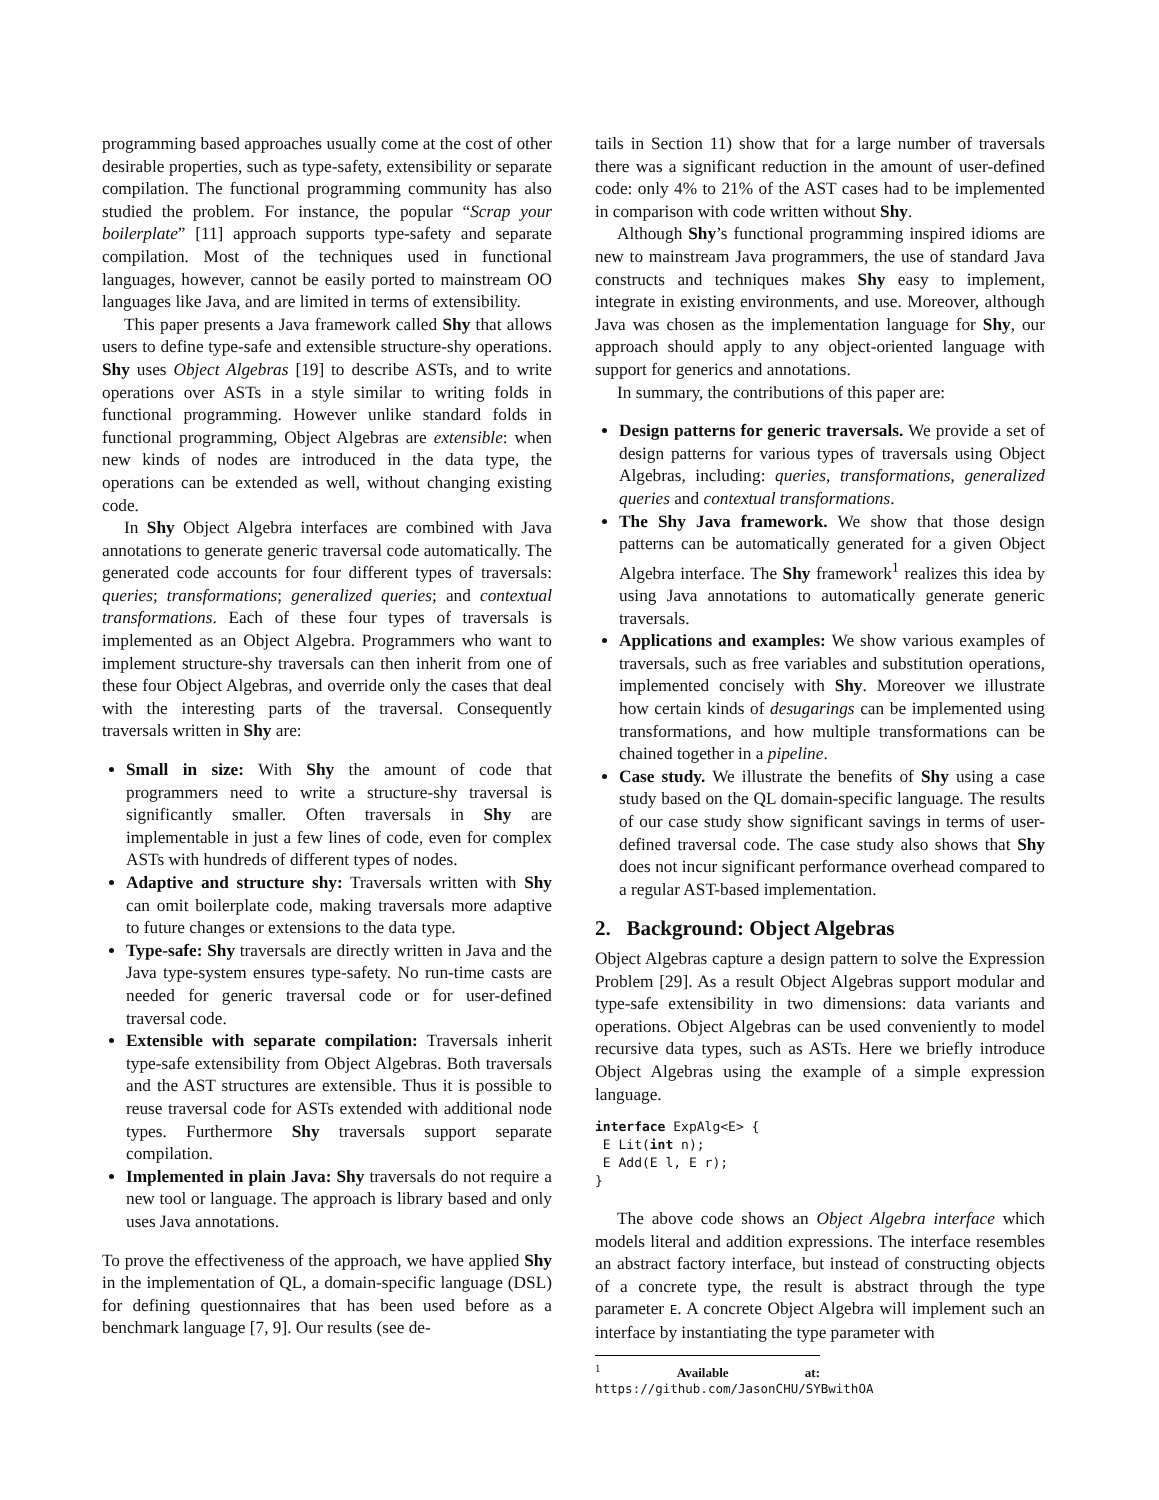programming based approaches usually come at the cost of other desirable properties, such as type-safety, extensibility or separate compilation. The functional programming community has also studied the problem. For instance, the popular “Scrap your boilerplate” [11] approach supports type-safety and separate compilation. Most of the techniques used in functional languages, however, cannot be easily ported to mainstream OO languages like Java, and are limited in terms of extensibility.
This paper presents a Java framework called Shy that allows users to define type-safe and extensible structure-shy operations. Shy uses Object Algebras [19] to describe ASTs, and to write operations over ASTs in a style similar to writing folds in functional programming. However unlike standard folds in functional programming, Object Algebras are extensible: when new kinds of nodes are introduced in the data type, the operations can be extended as well, without changing existing code.
In Shy Object Algebra interfaces are combined with Java annotations to generate generic traversal code automatically. The generated code accounts for four different types of traversals: queries; transformations; generalized queries; and contextual transformations. Each of these four types of traversals is implemented as an Object Algebra. Programmers who want to implement structure-shy traversals can then inherit from one of these four Object Algebras, and override only the cases that deal with the interesting parts of the traversal. Consequently traversals written in Shy are:
Small in size: With Shy the amount of code that programmers need to write a structure-shy traversal is significantly smaller. Often traversals in Shy are implementable in just a few lines of code, even for complex ASTs with hundreds of different types of nodes.
Adaptive and structure shy: Traversals written with Shy can omit boilerplate code, making traversals more adaptive to future changes or extensions to the data type.
Type-safe: Shy traversals are directly written in Java and the Java type-system ensures type-safety. No run-time casts are needed for generic traversal code or for user-defined traversal code.
Extensible with separate compilation: Traversals inherit type-safe extensibility from Object Algebras. Both traversals and the AST structures are extensible. Thus it is possible to reuse traversal code for ASTs extended with additional node types. Furthermore Shy traversals support separate compilation.
Implemented in plain Java: Shy traversals do not require a new tool or language. The approach is library based and only uses Java annotations.
To prove the effectiveness of the approach, we have applied Shy in the implementation of QL, a domain-specific language (DSL) for defining questionnaires that has been used before as a benchmark language [7, 9]. Our results (see de-
tails in Section 11) show that for a large number of traversals there was a significant reduction in the amount of user-defined code: only 4% to 21% of the AST cases had to be implemented in comparison with code written without Shy.
Although Shy’s functional programming inspired idioms are new to mainstream Java programmers, the use of standard Java constructs and techniques makes Shy easy to implement, integrate in existing environments, and use. Moreover, although Java was chosen as the implementation language for Shy, our approach should apply to any object-oriented language with support for generics and annotations.
In summary, the contributions of this paper are:
Design patterns for generic traversals. We provide a set of design patterns for various types of traversals using Object Algebras, including: queries, transformations, generalized queries and contextual transformations.
The Shy Java framework. We show that those design patterns can be automatically generated for a given Object Algebra interface. The Shy framework<sup>1</sup> realizes this idea by using Java annotations to automatically generate generic traversals.
Applications and examples: We show various examples of traversals, such as free variables and substitution operations, implemented concisely with Shy. Moreover we illustrate how certain kinds of desugarings can be implemented using transformations, and how multiple transformations can be chained together in a pipeline.
Case study. We illustrate the benefits of Shy using a case study based on the QL domain-specific language. The results of our case study show significant savings in terms of user-defined traversal code. The case study also shows that Shy does not incur significant performance overhead compared to a regular AST-based implementation.
2. Background: Object Algebras
Object Algebras capture a design pattern to solve the Expression Problem [29]. As a result Object Algebras support modular and type-safe extensibility in two dimensions: data variants and operations. Object Algebras can be used conveniently to model recursive data types, such as ASTs. Here we briefly introduce Object Algebras using the example of a simple expression language.
interface ExpAlg<E> {
 E Lit(int n);
 E Add(E l, E r);
}
The above code shows an Object Algebra interface which models literal and addition expressions. The interface resembles an abstract factory interface, but instead of constructing objects of a concrete type, the result is abstract through the type parameter E. A concrete Object Algebra will implement such an interface by instantiating the type parameter with
<sup>1</sup> Available at: https://github.com/JasonCHU/SYBwithOA